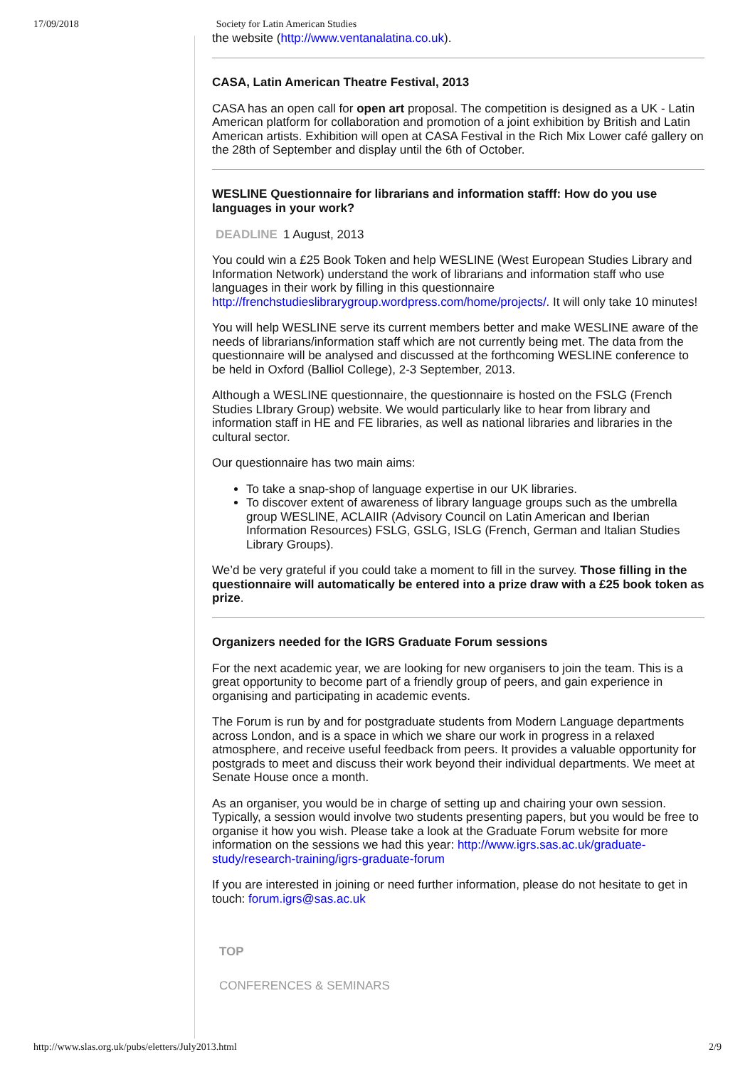17/09/2018 Society for Latin American Studies
the website (http://www.ventanalatina.co.uk).
CASA, Latin American Theatre Festival, 2013
CASA has an open call for open art proposal. The competition is designed as a UK - Latin American platform for collaboration and promotion of a joint exhibition by British and Latin American artists. Exhibition will open at CASA Festival in the Rich Mix Lower café gallery on the 28th of September and display until the 6th of October.
WESLINE Questionnaire for librarians and information stafff: How do you use languages in your work?
DEADLINE 1 August, 2013
You could win a £25 Book Token and help WESLINE (West European Studies Library and Information Network) understand the work of librarians and information staff who use languages in their work by filling in this questionnaire http://frenchstudieslibrarygroup.wordpress.com/home/projects/. It will only take 10 minutes!
You will help WESLINE serve its current members better and make WESLINE aware of the needs of librarians/information staff which are not currently being met. The data from the questionnaire will be analysed and discussed at the forthcoming WESLINE conference to be held in Oxford (Balliol College), 2-3 September, 2013.
Although a WESLINE questionnaire, the questionnaire is hosted on the FSLG (French Studies LIbrary Group) website. We would particularly like to hear from library and information staff in HE and FE libraries, as well as national libraries and libraries in the cultural sector.
Our questionnaire has two main aims:
To take a snap-shop of language expertise in our UK libraries.
To discover extent of awareness of library language groups such as the umbrella group WESLINE, ACLAIIR (Advisory Council on Latin American and Iberian Information Resources) FSLG, GSLG, ISLG (French, German and Italian Studies Library Groups).
We’d be very grateful if you could take a moment to fill in the survey. Those filling in the questionnaire will automatically be entered into a prize draw with a £25 book token as prize.
Organizers needed for the IGRS Graduate Forum sessions
For the next academic year, we are looking for new organisers to join the team. This is a great opportunity to become part of a friendly group of peers, and gain experience in organising and participating in academic events.
The Forum is run by and for postgraduate students from Modern Language departments across London, and is a space in which we share our work in progress in a relaxed atmosphere, and receive useful feedback from peers. It provides a valuable opportunity for postgrads to meet and discuss their work beyond their individual departments. We meet at Senate House once a month.
As an organiser, you would be in charge of setting up and chairing your own session. Typically, a session would involve two students presenting papers, but you would be free to organise it how you wish. Please take a look at the Graduate Forum website for more information on the sessions we had this year: http://www.igrs.sas.ac.uk/graduate-study/research-training/igrs-graduate-forum
If you are interested in joining or need further information, please do not hesitate to get in touch: forum.igrs@sas.ac.uk
TOP
CONFERENCES & SEMINARS
http://www.slas.org.uk/pubs/eletters/July2013.html 2/9